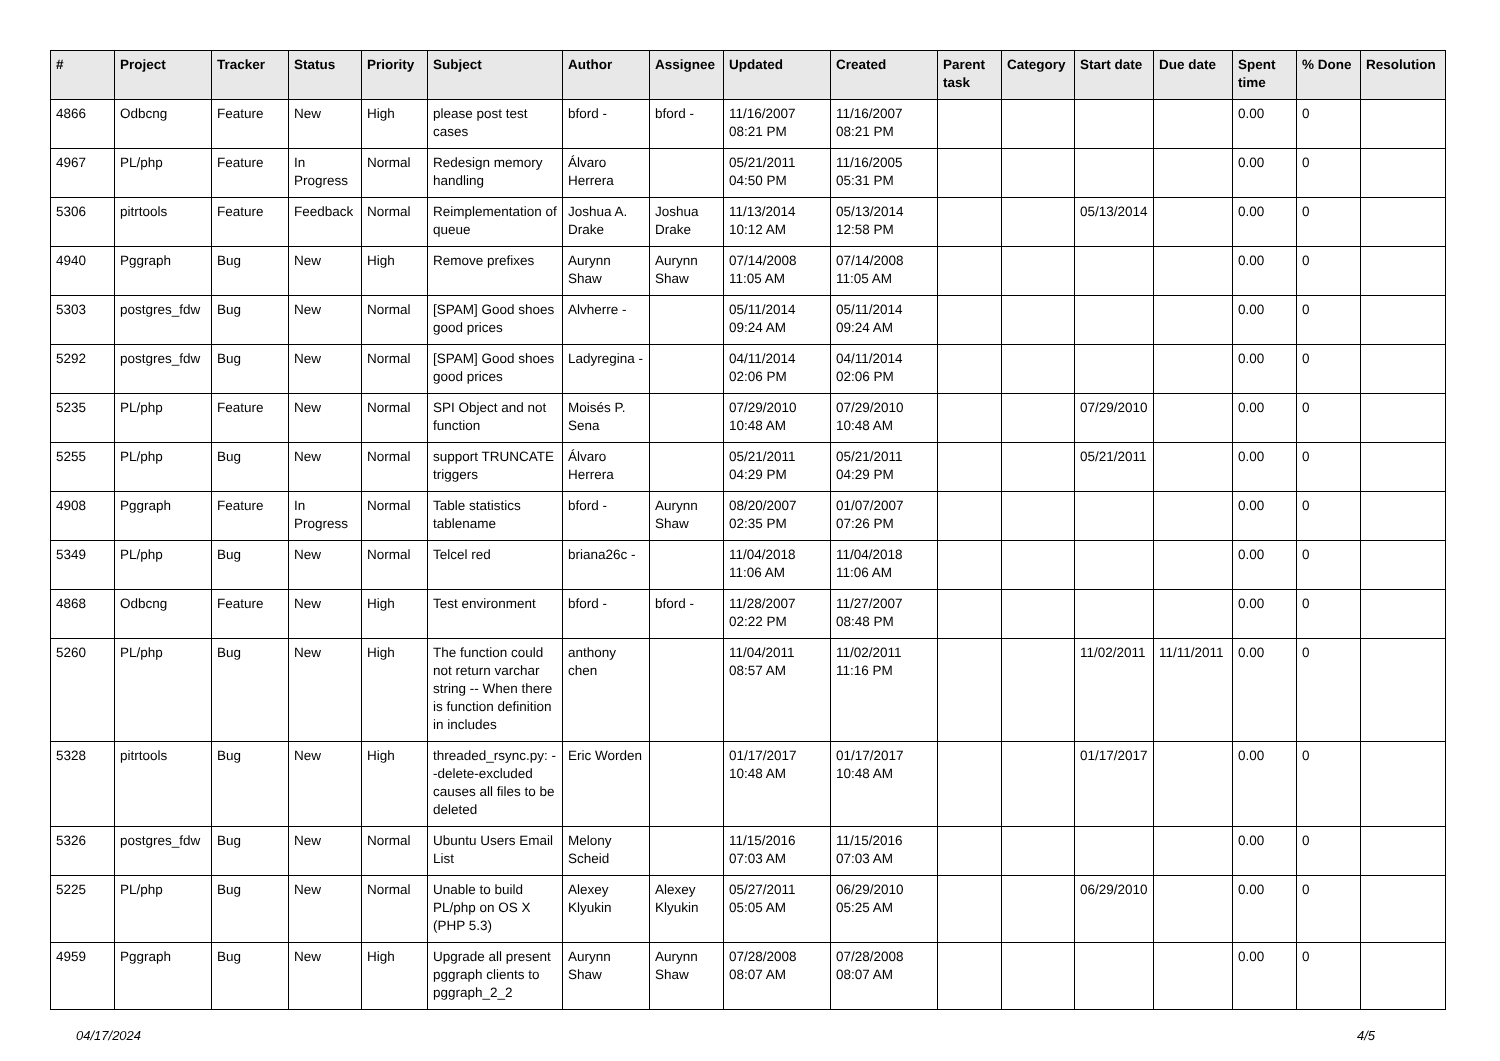| # | Project | Tracker | Status | Priority | Subject | Author | Assignee | Updated | Created | Parent task | Category | Start date | Due date | Spent time | % Done | Resolution |
| --- | --- | --- | --- | --- | --- | --- | --- | --- | --- | --- | --- | --- | --- | --- | --- | --- |
| 4866 | Odbcng | Feature | New | High | please post test cases | bford - | bford - | 11/16/2007 08:21 PM | 11/16/2007 08:21 PM | | | | | 0.00 | 0 | |
| 4967 | PL/php | Feature | In Progress | Normal | Redesign memory handling | Álvaro Herrera | | 05/21/2011 04:50 PM | 11/16/2005 05:31 PM | | | | | 0.00 | 0 | |
| 5306 | pitrtools | Feature | Feedback | Normal | Reimplementation of queue | Joshua A. Drake | Joshua Drake | 11/13/2014 10:12 AM | 05/13/2014 12:58 PM | | | 05/13/2014 | | 0.00 | 0 | |
| 4940 | Pggraph | Bug | New | High | Remove prefixes | Aurynn Shaw | Aurynn Shaw | 07/14/2008 11:05 AM | 07/14/2008 11:05 AM | | | | | 0.00 | 0 | |
| 5303 | postgres_fdw | Bug | New | Normal | [SPAM] Good shoes good prices | Alvherre - | | 05/11/2014 09:24 AM | 05/11/2014 09:24 AM | | | | | 0.00 | 0 | |
| 5292 | postgres_fdw | Bug | New | Normal | [SPAM] Good shoes good prices | Ladyregina - | | 04/11/2014 02:06 PM | 04/11/2014 02:06 PM | | | | | 0.00 | 0 | |
| 5235 | PL/php | Feature | New | Normal | SPI Object and not function | Moisés P. Sena | | 07/29/2010 10:48 AM | 07/29/2010 10:48 AM | | | 07/29/2010 | | 0.00 | 0 | |
| 5255 | PL/php | Bug | New | Normal | support TRUNCATE triggers | Álvaro Herrera | | 05/21/2011 04:29 PM | 05/21/2011 04:29 PM | | | 05/21/2011 | | 0.00 | 0 | |
| 4908 | Pggraph | Feature | In Progress | Normal | Table statistics tablename | bford - | Aurynn Shaw | 08/20/2007 02:35 PM | 01/07/2007 07:26 PM | | | | | 0.00 | 0 | |
| 5349 | PL/php | Bug | New | Normal | Telcel red | briana26c - | | 11/04/2018 11:06 AM | 11/04/2018 11:06 AM | | | | | 0.00 | 0 | |
| 4868 | Odbcng | Feature | New | High | Test environment | bford - | bford - | 11/28/2007 02:22 PM | 11/27/2007 08:48 PM | | | | | 0.00 | 0 | |
| 5260 | PL/php | Bug | New | High | The function could not return varchar string -- When there is function definition in includes | anthony chen | | 11/04/2011 08:57 AM | 11/02/2011 11:16 PM | | | 11/02/2011 | 11/11/2011 | 0.00 | 0 | |
| 5328 | pitrtools | Bug | New | High | threaded_rsync.py: --delete-excluded causes all files to be deleted | Eric Worden | | 01/17/2017 10:48 AM | 01/17/2017 10:48 AM | | | 01/17/2017 | | 0.00 | 0 | |
| 5326 | postgres_fdw | Bug | New | Normal | Ubuntu Users Email List | Melony Scheid | | 11/15/2016 07:03 AM | 11/15/2016 07:03 AM | | | | | 0.00 | 0 | |
| 5225 | PL/php | Bug | New | Normal | Unable to build PL/php on OS X (PHP 5.3) | Alexey Klyukin | Alexey Klyukin | 05/27/2011 05:05 AM | 06/29/2010 05:25 AM | | | 06/29/2010 | | 0.00 | 0 | |
| 4959 | Pggraph | Bug | New | High | Upgrade all present pggraph clients to pggraph_2_2 | Aurynn Shaw | Aurynn Shaw | 07/28/2008 08:07 AM | 07/28/2008 08:07 AM | | | | | 0.00 | 0 | |
04/17/2024 4/5